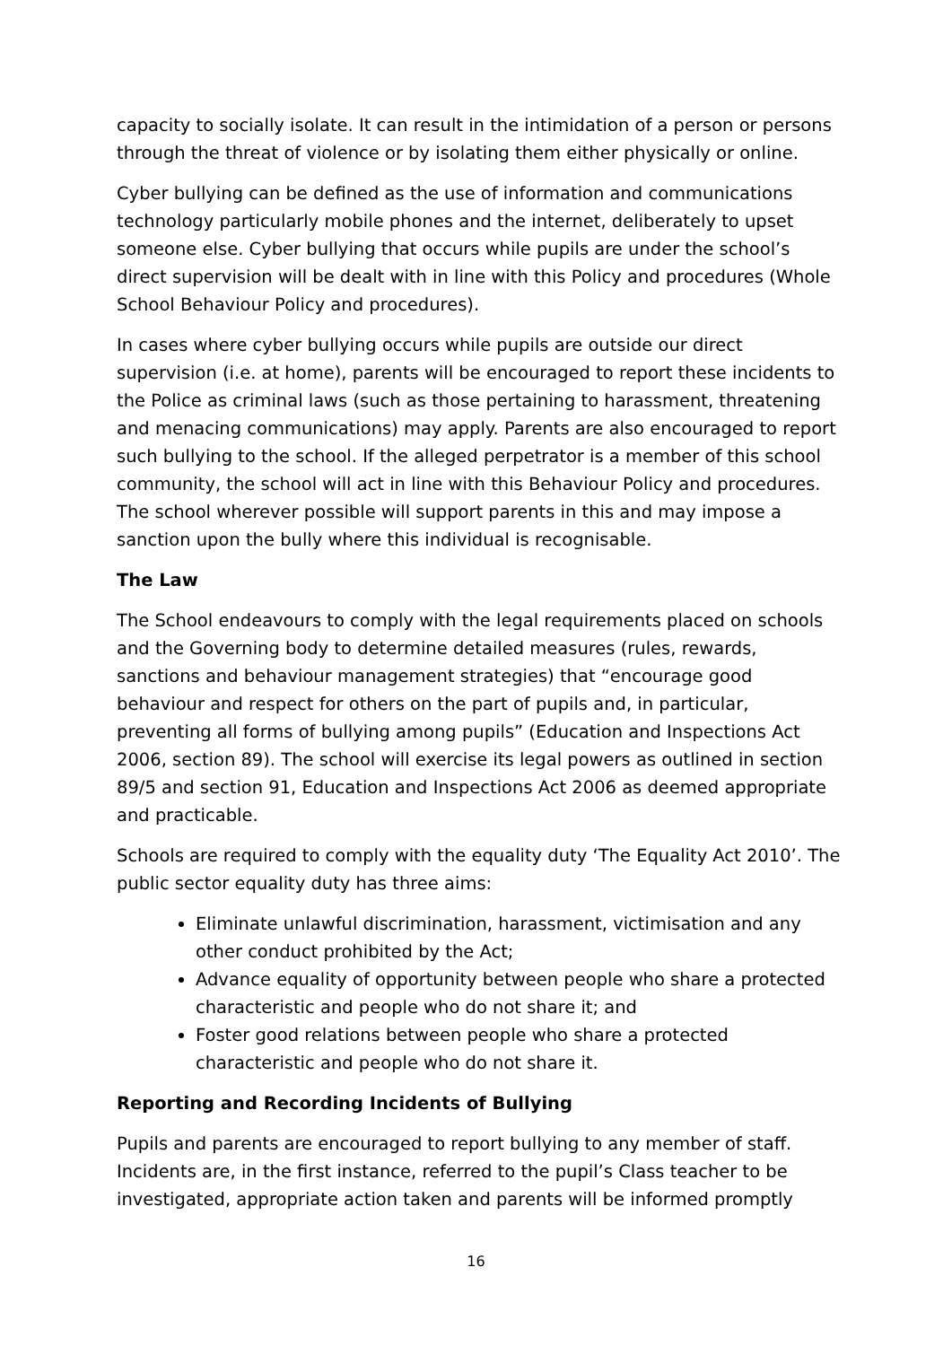capacity to socially isolate. It can result in the intimidation of a person or persons through the threat of violence or by isolating them either physically or online.
Cyber bullying can be defined as the use of information and communications technology particularly mobile phones and the internet, deliberately to upset someone else. Cyber bullying that occurs while pupils are under the school’s direct supervision will be dealt with in line with this Policy and procedures (Whole School Behaviour Policy and procedures).
In cases where cyber bullying occurs while pupils are outside our direct supervision (i.e. at home), parents will be encouraged to report these incidents to the Police as criminal laws (such as those pertaining to harassment, threatening and menacing communications) may apply. Parents are also encouraged to report such bullying to the school. If the alleged perpetrator is a member of this school community, the school will act in line with this Behaviour Policy and procedures. The school wherever possible will support parents in this and may impose a sanction upon the bully where this individual is recognisable.
The Law
The School endeavours to comply with the legal requirements placed on schools and the Governing body to determine detailed measures (rules, rewards, sanctions and behaviour management strategies) that “encourage good behaviour and respect for others on the part of pupils and, in particular, preventing all forms of bullying among pupils” (Education and Inspections Act 2006, section 89). The school will exercise its legal powers as outlined in section 89/5 and section 91, Education and Inspections Act 2006 as deemed appropriate and practicable.
Schools are required to comply with the equality duty ‘The Equality Act 2010’. The public sector equality duty has three aims:
Eliminate unlawful discrimination, harassment, victimisation and any other conduct prohibited by the Act;
Advance equality of opportunity between people who share a protected characteristic and people who do not share it; and
Foster good relations between people who share a protected characteristic and people who do not share it.
Reporting and Recording Incidents of Bullying
Pupils and parents are encouraged to report bullying to any member of staff. Incidents are, in the first instance, referred to the pupil’s Class teacher to be investigated, appropriate action taken and parents will be informed promptly
16